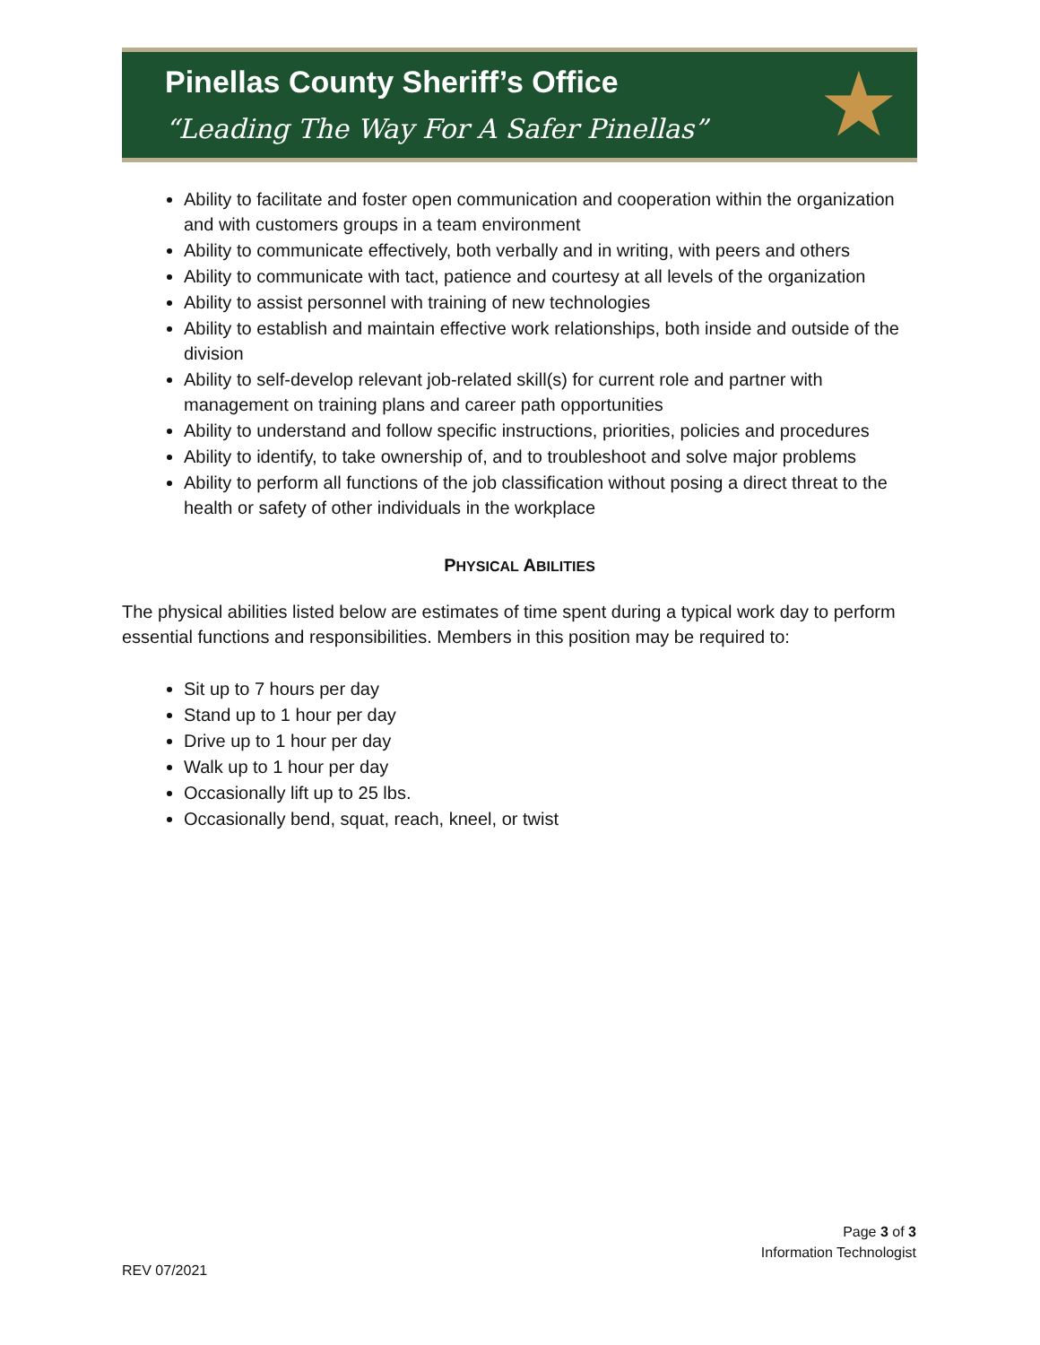Pinellas County Sheriff’s Office
“Leading The Way For A Safer Pinellas”
★
Ability to facilitate and foster open communication and cooperation within the organization and with customers groups in a team environment
Ability to communicate effectively, both verbally and in writing, with peers and others
Ability to communicate with tact, patience and courtesy at all levels of the organization
Ability to assist personnel with training of new technologies
Ability to establish and maintain effective work relationships, both inside and outside of the division
Ability to self-develop relevant job-related skill(s) for current role and partner with management on training plans and career path opportunities
Ability to understand and follow specific instructions, priorities, policies and procedures
Ability to identify, to take ownership of, and to troubleshoot and solve major problems
Ability to perform all functions of the job classification without posing a direct threat to the health or safety of other individuals in the workplace
PHYSICAL ABILITIES
The physical abilities listed below are estimates of time spent during a typical work day to perform essential functions and responsibilities. Members in this position may be required to:
Sit up to 7 hours per day
Stand up to 1 hour per day
Drive up to 1 hour per day
Walk up to 1 hour per day
Occasionally lift up to 25 lbs.
Occasionally bend, squat, reach, kneel, or twist
Page 3 of 3
Information Technologist
REV 07/2021